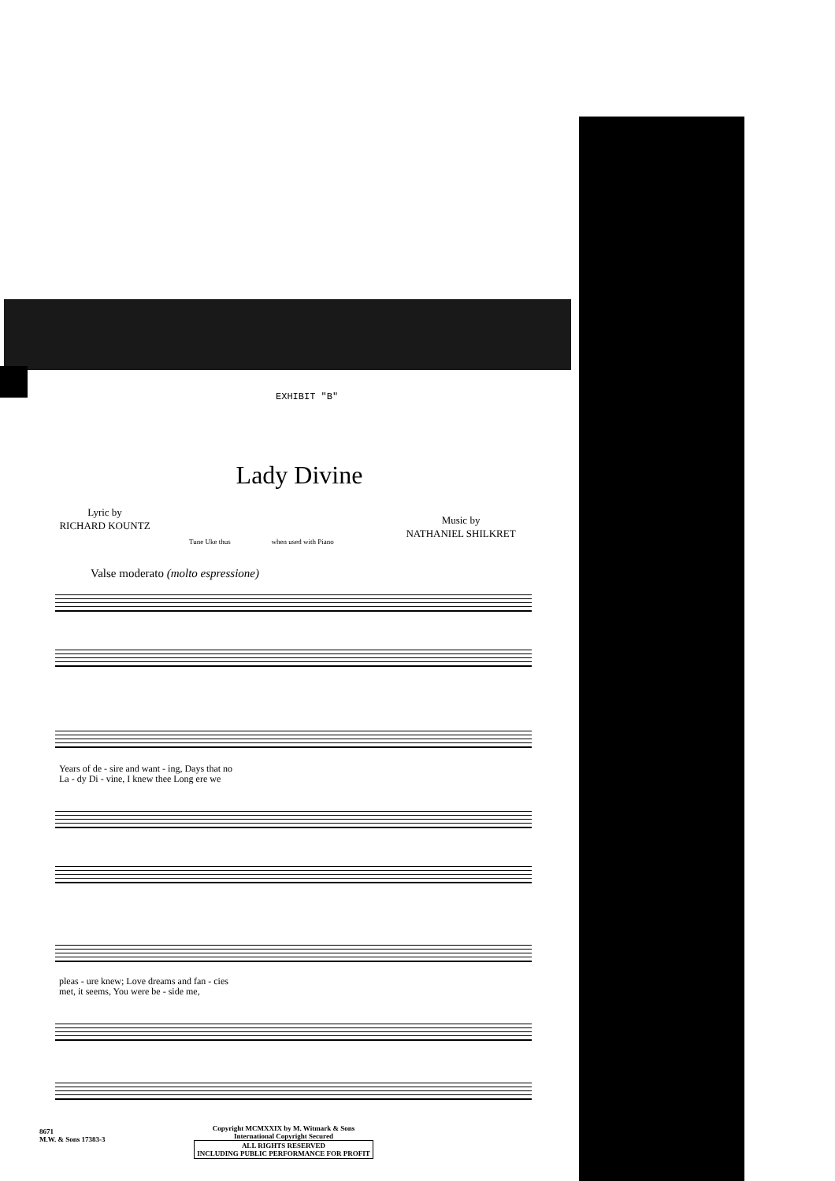EXHIBIT "B"
Lady Divine
Lyric by
RICHARD KOUNTZ
Music by
NATHANIEL SHILKRET
Tune Uke thus when used with Piano
Valse moderato (molto espressione)
Years of de - sire and want - ing, Days that no
La - dy Di - vine, I knew thee Long ere we
pleas - ure knew; Love dreams and fan - cies
met, it seems, You were be - side me,
8671
M.W. & Sons 17383-3
Copyright MCMXXIX by M. Witmark & Sons
International Copyright Secured
ALL RIGHTS RESERVED
INCLUDING PUBLIC PERFORMANCE FOR PROFIT